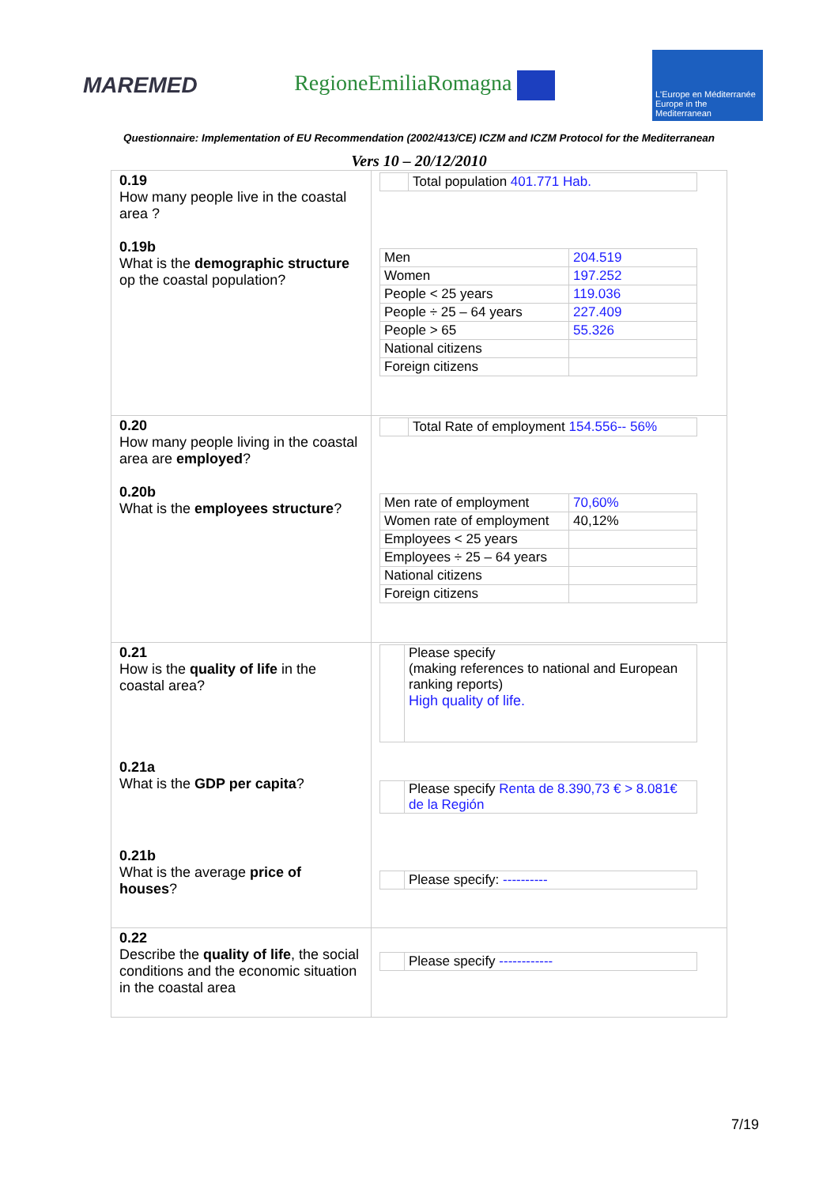MAREMED RegioneEmiliaRomagna
L'Europe en Méditerranée
Europe in the Mediterranean
Questionnaire: Implementation of EU Recommendation (2002/413/CE) ICZM and ICZM Protocol for the Mediterranean
Vers 10 – 20/12/2010
| 0.19 How many people live in the coastal area ? 0.19b What is the demographic structure op the coastal population? | / / Total population 401.771 Hab. / / Men / 204.519 / / Women / 197.252 / / People < 25 years / 119.036 / / People ÷ 25 – 64 years / 227.409 / / People > 65 / 55.326 / / National citizens / / / Foreign citizens / / |
| 0.20 How many people living in the coastal area are employed ? 0.20b What is the employees structure ? | / / Total Rate of employment 154.556-- 56% / / Men rate of employment / 70,60% / / Women rate of employment / 40,12% / / Employees < 25 years / / / Employees ÷ 25 – 64 years / / / National citizens / / / Foreign citizens / / |
| 0.21 How is the quality of life in the coastal area? 0.21a What is the GDP per capita ? 0.21b What is the average price of houses ? | / / Please specify (making references to national and European ranking reports) High quality of life. / / / Please specify Renta de 8.390,73 € > 8.081€ de la Región / / / Please specify: ---------- / |
| 0.22 Describe the quality of life , the social conditions and the economic situation in the coastal area | / / Please specify ------------ / |
7/19